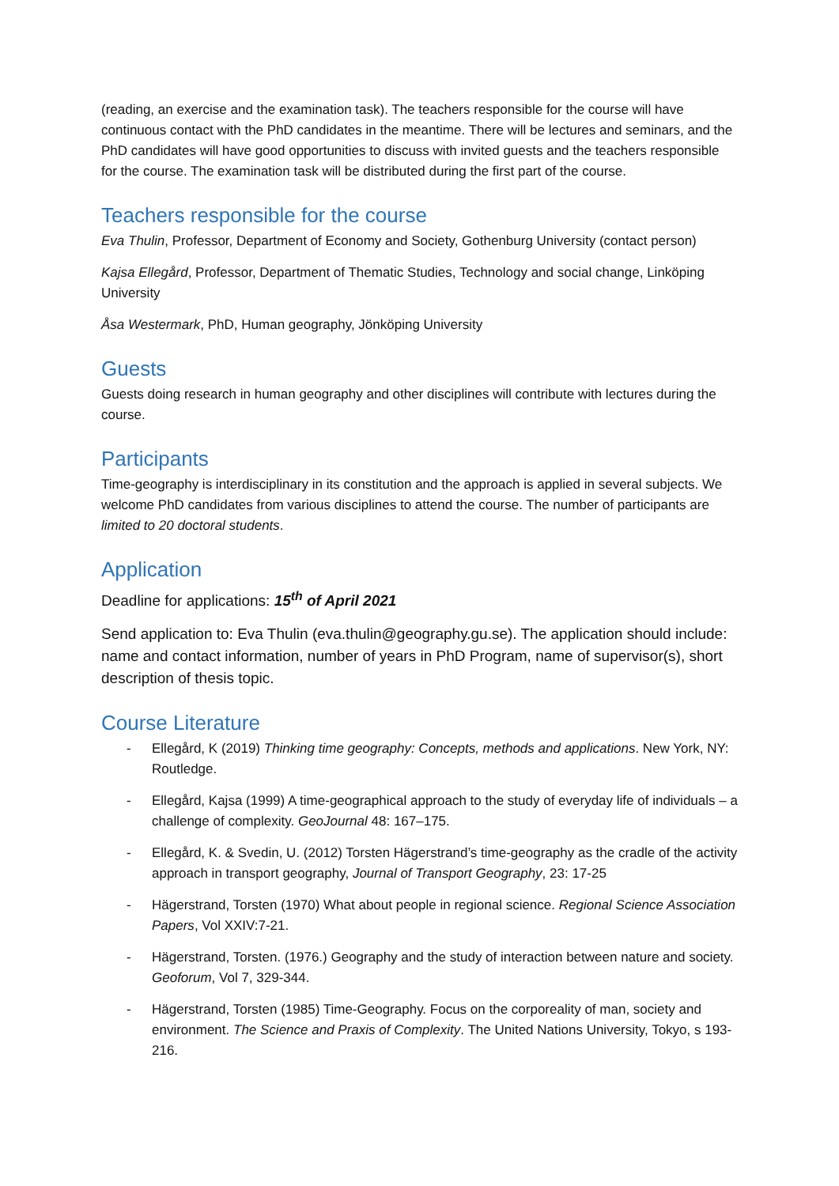(reading, an exercise and the examination task). The teachers responsible for the course will have continuous contact with the PhD candidates in the meantime. There will be lectures and seminars, and the PhD candidates will have good opportunities to discuss with invited guests and the teachers responsible for the course. The examination task will be distributed during the first part of the course.
Teachers responsible for the course
Eva Thulin, Professor, Department of Economy and Society, Gothenburg University (contact person)
Kajsa Ellegård, Professor, Department of Thematic Studies, Technology and social change, Linköping University
Åsa Westermark, PhD, Human geography, Jönköping University
Guests
Guests doing research in human geography and other disciplines will contribute with lectures during the course.
Participants
Time-geography is interdisciplinary in its constitution and the approach is applied in several subjects. We welcome PhD candidates from various disciplines to attend the course. The number of participants are limited to 20 doctoral students.
Application
Deadline for applications: 15<sup>th</sup> of April 2021
Send application to: Eva Thulin (eva.thulin@geography.gu.se). The application should include: name and contact information, number of years in PhD Program, name of supervisor(s), short description of thesis topic.
Course Literature
- Ellegård, K (2019) Thinking time geography: Concepts, methods and applications. New York, NY: Routledge.
- Ellegård, Kajsa (1999) A time-geographical approach to the study of everyday life of individuals – a challenge of complexity. GeoJournal 48: 167–175.
- Ellegård, K. & Svedin, U. (2012) Torsten Hägerstrand’s time-geography as the cradle of the activity approach in transport geography, Journal of Transport Geography, 23: 17-25
- Hägerstrand, Torsten (1970) What about people in regional science. Regional Science Association Papers, Vol XXIV:7-21.
- Hägerstrand, Torsten. (1976.) Geography and the study of interaction between nature and society. Geoforum, Vol 7, 329-344.
- Hägerstrand, Torsten (1985) Time-Geography. Focus on the corporeality of man, society and environment. The Science and Praxis of Complexity. The United Nations University, Tokyo, s 193-216.